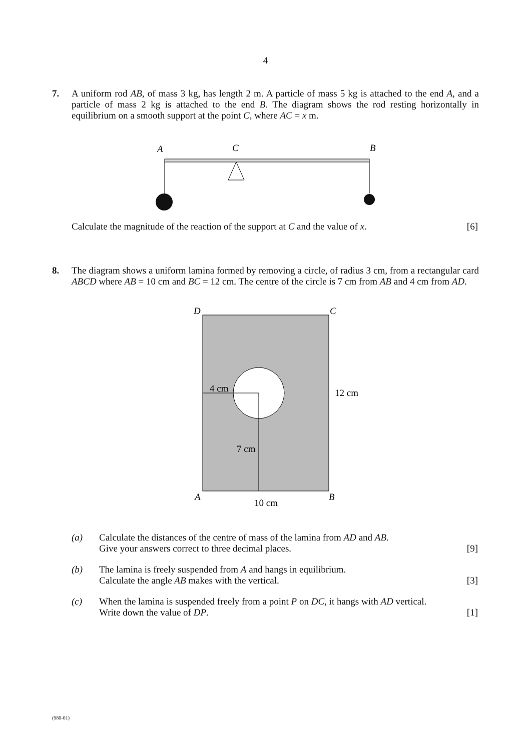4
7. A uniform rod AB, of mass 3 kg, has length 2 m. A particle of mass 5 kg is attached to the end A, and a particle of mass 2 kg is attached to the end B. The diagram shows the rod resting horizontally in equilibrium on a smooth support at the point C, where AC = x m.
A
C
B
Calculate the magnitude of the reaction of the support at C and the value of x. [6]
8. The diagram shows a uniform lamina formed by removing a circle, of radius 3 cm, from a rectangular card ABCD where AB = 10 cm and BC = 12 cm. The centre of the circle is 7 cm from AB and 4 cm from AD.
D
C
A
B
4 cm
12 cm
7 cm
10 cm
(a) Calculate the distances of the centre of mass of the lamina from AD and AB.
Give your answers correct to three decimal places. [9]
(b) The lamina is freely suspended from A and hangs in equilibrium.
Calculate the angle AB makes with the vertical. [3]
(c) When the lamina is suspended freely from a point P on DC, it hangs with AD vertical.
Write down the value of DP. [1]
(980-01)